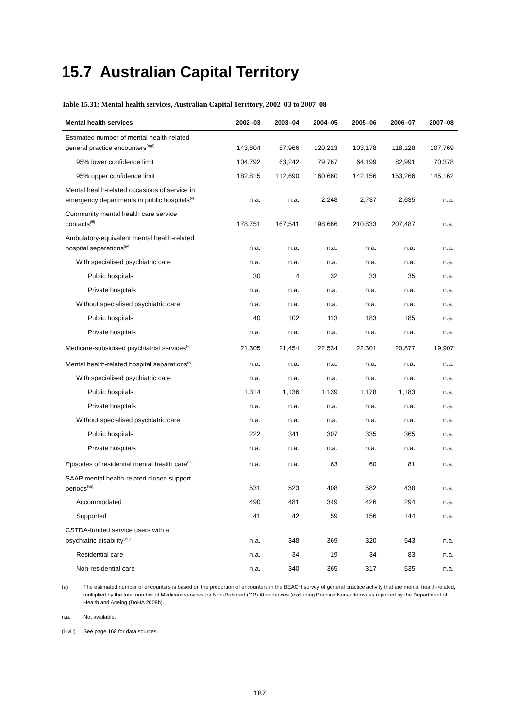15.7 Australian Capital Territory
Table 15.31: Mental health services, Australian Capital Territory, 2002–03 to 2007–08
| Mental health services | 2002–03 | 2003–04 | 2004–05 | 2005–06 | 2006–07 | 2007–08 |
| --- | --- | --- | --- | --- | --- | --- |
| Estimated number of mental health-related general practice encounters<sup>(a)(i)</sup> | 143,804 | 87,966 | 120,213 | 103,178 | 118,128 | 107,769 |
| 95% lower confidence limit | 104,792 | 63,242 | 79,767 | 64,199 | 82,991 | 70,378 |
| 95% upper confidence limit | 182,815 | 112,690 | 160,660 | 142,156 | 153,266 | 145,162 |
| Mental health-related occasions of service in emergency departments in public hospitals<sup>(ii)</sup> | n.a. | n.a. | 2,248 | 2,737 | 2,635 | n.a. |
| Community mental health care service contacts<sup>(iii)</sup> | 178,751 | 167,541 | 198,666 | 210,833 | 207,487 | n.a. |
| Ambulatory-equivalent mental health-related hospital separations<sup>(iv)</sup> | n.a. | n.a. | n.a. | n.a. | n.a. | n.a. |
| With specialised psychiatric care | n.a. | n.a. | n.a. | n.a. | n.a. | n.a. |
| Public hospitals | 30 | 4 | 32 | 33 | 35 | n.a. |
| Private hospitals | n.a. | n.a. | n.a. | n.a. | n.a. | n.a. |
| Without specialised psychiatric care | n.a. | n.a. | n.a. | n.a. | n.a. | n.a. |
| Public hospitals | 40 | 102 | 113 | 183 | 185 | n.a. |
| Private hospitals | n.a. | n.a. | n.a. | n.a. | n.a. | n.a. |
| Medicare-subsidised psychiatrist services<sup>(v)</sup> | 21,305 | 21,454 | 22,534 | 22,301 | 20,877 | 19,907 |
| Mental health-related hospital separations<sup>(iv)</sup> | n.a. | n.a. | n.a. | n.a. | n.a. | n.a. |
| With specialised psychiatric care | n.a. | n.a. | n.a. | n.a. | n.a. | n.a. |
| Public hospitals | 1,314 | 1,136 | 1,139 | 1,178 | 1,183 | n.a. |
| Private hospitals | n.a. | n.a. | n.a. | n.a. | n.a. | n.a. |
| Without specialised psychiatric care | n.a. | n.a. | n.a. | n.a. | n.a. | n.a. |
| Public hospitals | 222 | 341 | 307 | 335 | 365 | n.a. |
| Private hospitals | n.a. | n.a. | n.a. | n.a. | n.a. | n.a. |
| Episodes of residential mental health care<sup>(vi)</sup> | n.a. | n.a. | 63 | 60 | 81 | n.a. |
| SAAP mental health-related closed support periods<sup>(vii)</sup> | 531 | 523 | 408 | 582 | 438 | n.a. |
| Accommodated | 490 | 481 | 349 | 426 | 294 | n.a. |
| Supported | 41 | 42 | 59 | 156 | 144 | n.a. |
| CSTDA-funded service users with a psychiatric disability<sup>(viii)</sup> | n.a. | 348 | 369 | 320 | 543 | n.a. |
| Residential care | n.a. | 34 | 19 | 34 | 83 | n.a. |
| Non-residential care | n.a. | 340 | 365 | 317 | 535 | n.a. |
(a) The estimated number of encounters is based on the proportion of encounters in the BEACH survey of general practice activity that are mental health-related, multiplied by the total number of Medicare services for Non-Referred (GP) Attendances (excluding Practice Nurse items) as reported by the Department of Health and Ageing (DoHA 2008b).
n.a. Not available.
(i–viii) See page 168 for data sources.
187